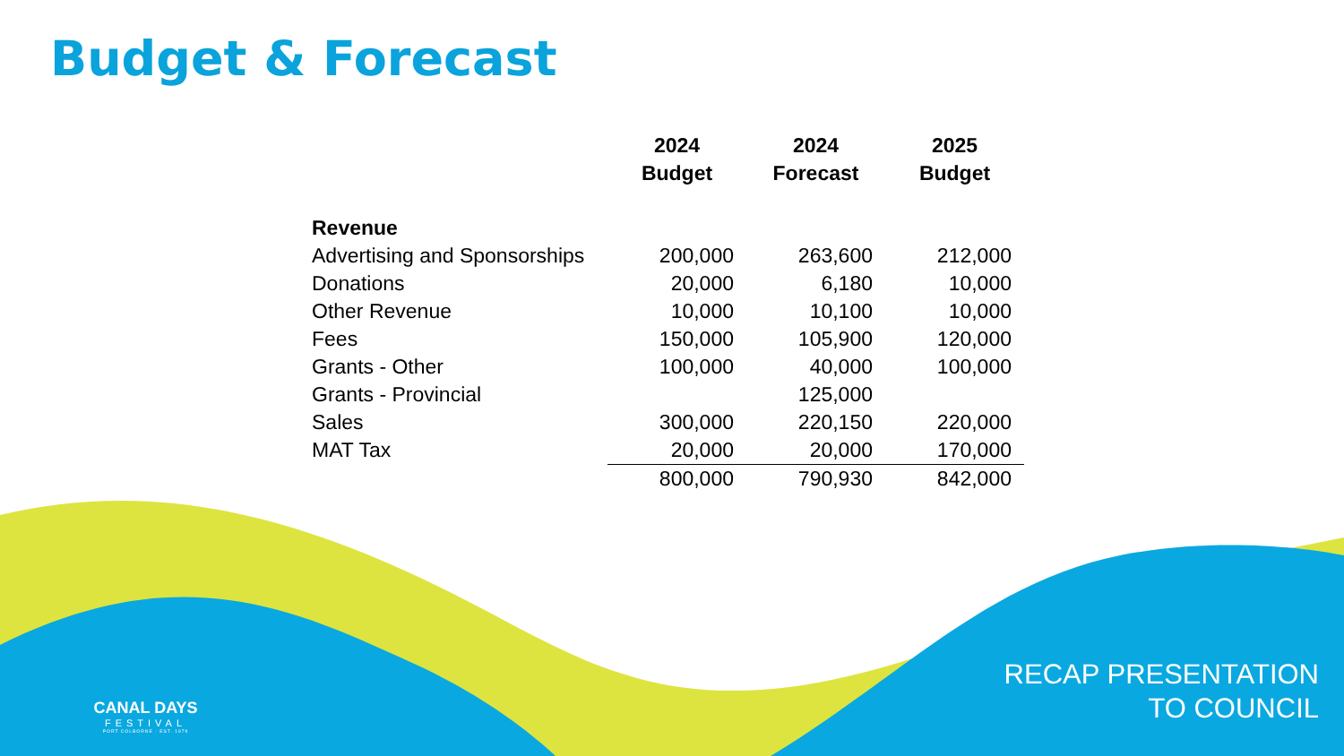Budget & Forecast
| | 2024 Budget | 2024 Forecast | 2025 Budget |
| --- | --- | --- | --- |
| Revenue | | | |
| Advertising and Sponsorships | 200,000 | 263,600 | 212,000 |
| Donations | 20,000 | 6,180 | 10,000 |
| Other Revenue | 10,000 | 10,100 | 10,000 |
| Fees | 150,000 | 105,900 | 120,000 |
| Grants - Other | 100,000 | 40,000 | 100,000 |
| Grants - Provincial | | 125,000 | |
| Sales | 300,000 | 220,150 | 220,000 |
| MAT Tax | 20,000 | 20,000 | 170,000 |
| | 800,000 | 790,930 | 842,000 |
CANAL DAYS
FESTIVAL
PORT COLBORNE · EST. 1979
RECAP PRESENTATION
TO COUNCIL